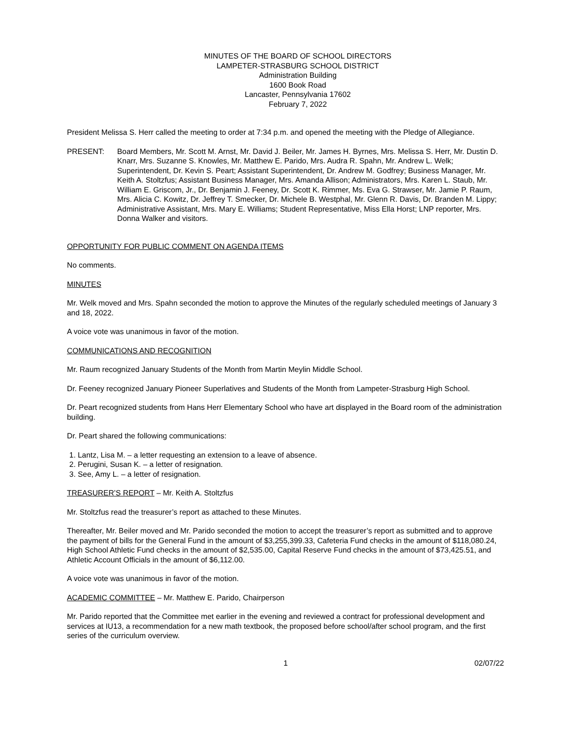MINUTES OF THE BOARD OF SCHOOL DIRECTORS
LAMPETER-STRASBURG SCHOOL DISTRICT
Administration Building
1600 Book Road
Lancaster, Pennsylvania 17602
February 7, 2022
President Melissa S. Herr called the meeting to order at 7:34 p.m. and opened the meeting with the Pledge of Allegiance.
PRESENT: Board Members, Mr. Scott M. Arnst, Mr. David J. Beiler, Mr. James H. Byrnes, Mrs. Melissa S. Herr, Mr. Dustin D. Knarr, Mrs. Suzanne S. Knowles, Mr. Matthew E. Parido, Mrs. Audra R. Spahn, Mr. Andrew L. Welk; Superintendent, Dr. Kevin S. Peart; Assistant Superintendent, Dr. Andrew M. Godfrey; Business Manager, Mr. Keith A. Stoltzfus; Assistant Business Manager, Mrs. Amanda Allison; Administrators, Mrs. Karen L. Staub, Mr. William E. Griscom, Jr., Dr. Benjamin J. Feeney, Dr. Scott K. Rimmer, Ms. Eva G. Strawser, Mr. Jamie P. Raum, Mrs. Alicia C. Kowitz, Dr. Jeffrey T. Smecker, Dr. Michele B. Westphal, Mr. Glenn R. Davis, Dr. Branden M. Lippy; Administrative Assistant, Mrs. Mary E. Williams; Student Representative, Miss Ella Horst; LNP reporter, Mrs. Donna Walker and visitors.
OPPORTUNITY FOR PUBLIC COMMENT ON AGENDA ITEMS
No comments.
MINUTES
Mr. Welk moved and Mrs. Spahn seconded the motion to approve the Minutes of the regularly scheduled meetings of January 3 and 18, 2022.
A voice vote was unanimous in favor of the motion.
COMMUNICATIONS AND RECOGNITION
Mr. Raum recognized January Students of the Month from Martin Meylin Middle School.
Dr. Feeney recognized January Pioneer Superlatives and Students of the Month from Lampeter-Strasburg High School.
Dr. Peart recognized students from Hans Herr Elementary School who have art displayed in the Board room of the administration building.
Dr. Peart shared the following communications:
1. Lantz, Lisa M. – a letter requesting an extension to a leave of absence.
2. Perugini, Susan K. – a letter of resignation.
3. See, Amy L. – a letter of resignation.
TREASURER’S REPORT – Mr. Keith A. Stoltzfus
Mr. Stoltzfus read the treasurer’s report as attached to these Minutes.
Thereafter, Mr. Beiler moved and Mr. Parido seconded the motion to accept the treasurer’s report as submitted and to approve the payment of bills for the General Fund in the amount of $3,255,399.33, Cafeteria Fund checks in the amount of $118,080.24, High School Athletic Fund checks in the amount of $2,535.00, Capital Reserve Fund checks in the amount of $73,425.51, and Athletic Account Officials in the amount of $6,112.00.
A voice vote was unanimous in favor of the motion.
ACADEMIC COMMITTEE – Mr. Matthew E. Parido, Chairperson
Mr. Parido reported that the Committee met earlier in the evening and reviewed a contract for professional development and services at IU13, a recommendation for a new math textbook, the proposed before school/after school program, and the first series of the curriculum overview.
1 02/07/22